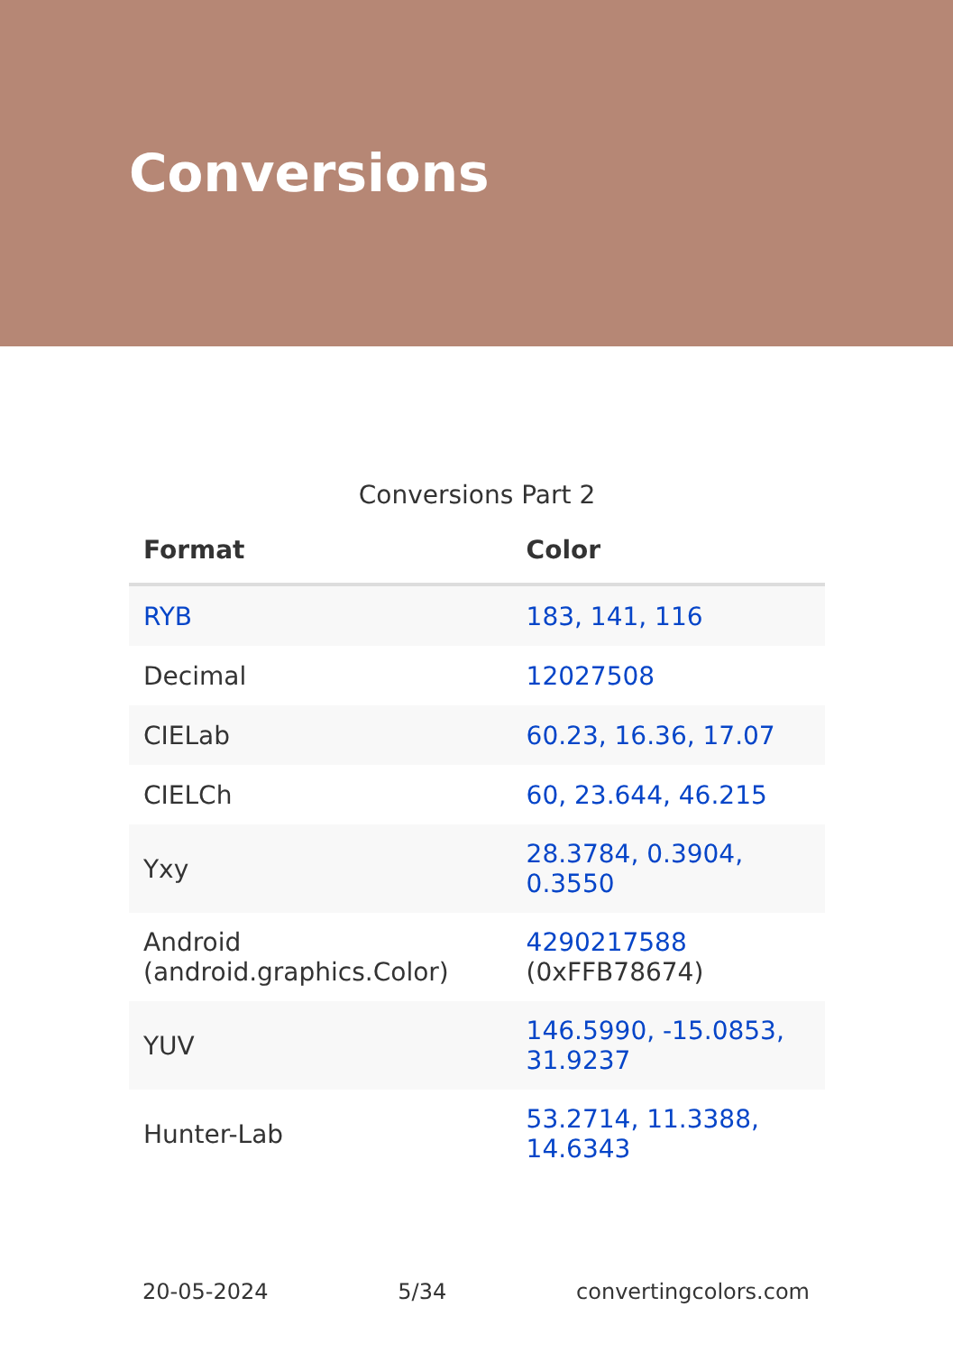Conversions
Conversions Part 2
| Format | Color |
| --- | --- |
| RYB | 183, 141, 116 |
| Decimal | 12027508 |
| CIELab | 60.23, 16.36, 17.07 |
| CIELCh | 60, 23.644, 46.215 |
| Yxy | 28.3784, 0.3904, 0.3550 |
| Android (android.graphics.Color) | 4290217588 (0xFFB78674) |
| YUV | 146.5990, -15.0853, 31.9237 |
| Hunter-Lab | 53.2714, 11.3388, 14.6343 |
20-05-2024 5/34 convertingcolors.com